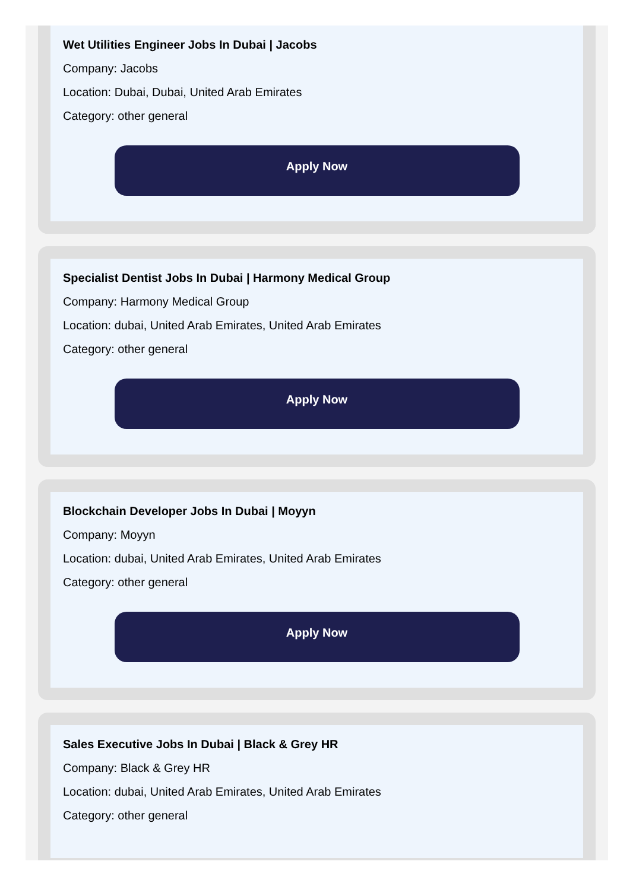Wet Utilities Engineer Jobs In Dubai | Jacobs
Company: Jacobs
Location: Dubai, Dubai, United Arab Emirates
Category: other general
Apply Now
Specialist Dentist Jobs In Dubai | Harmony Medical Group
Company: Harmony Medical Group
Location: dubai, United Arab Emirates, United Arab Emirates
Category: other general
Apply Now
Blockchain Developer Jobs In Dubai | Moyyn
Company: Moyyn
Location: dubai, United Arab Emirates, United Arab Emirates
Category: other general
Apply Now
Sales Executive Jobs In Dubai | Black & Grey HR
Company: Black & Grey HR
Location: dubai, United Arab Emirates, United Arab Emirates
Category: other general